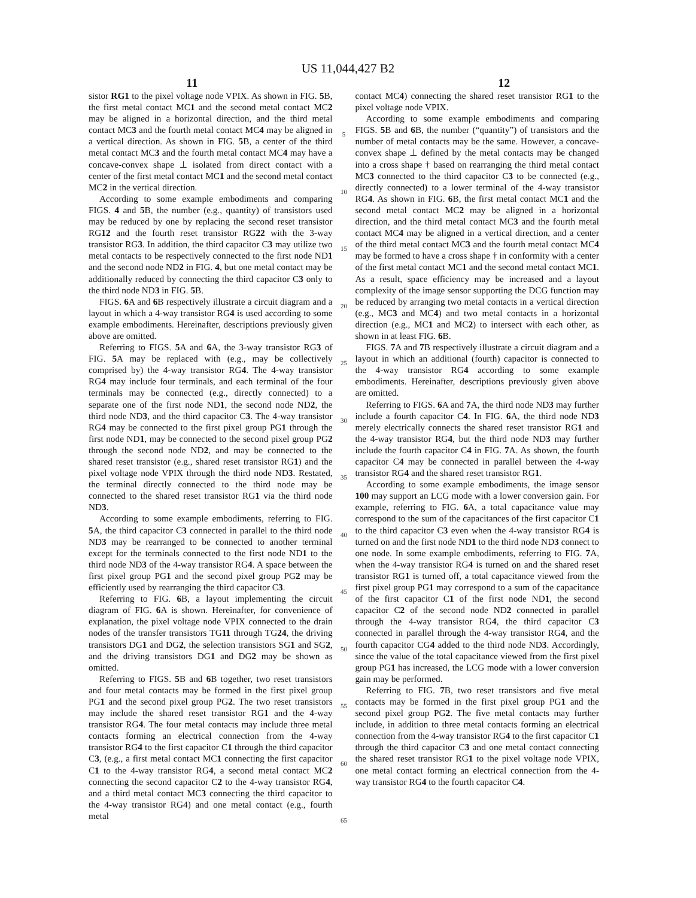US 11,044,427 B2
11 12
sistor RG1 to the pixel voltage node VPIX. As shown in FIG. 5 B, the first metal contact MC1 and the second metal contact MC2 may be aligned in a horizontal direction, and the third metal contact MC3 and the fourth metal contact MC4 may be aligned in a vertical direction. As shown in FIG. 5 B, a center of the third metal contact MC3 and the fourth metal contact MC4 may have a concave-convex shape ⊥ isolated from direct contact with a center of the first metal contact MC1 and the second metal contact MC2 in the vertical direction.
According to some example embodiments and comparing FIGS. 4 and 5 B, the number (e.g., quantity) of transistors used may be reduced by one by replacing the second reset transistor RG12 and the fourth reset transistor RG22 with the 3-way transistor RG3. In addition, the third capacitor C3 may utilize two metal contacts to be respectively connected to the first node ND1 and the second node ND2 in FIG. 4, but one metal contact may be additionally reduced by connecting the third capacitor C3 only to the third node ND3 in FIG. 5 B.
FIGS. 6 A and 6 B respectively illustrate a circuit diagram and a layout in which a 4-way transistor RG4 is used according to some example embodiments. Hereinafter, descriptions previously given above are omitted.
Referring to FIGS. 5 A and 6 A, the 3-way transistor RG3 of FIG. 5 A may be replaced with (e.g., may be collectively comprised by) the 4-way transistor RG4. The 4-way transistor RG4 may include four terminals, and each terminal of the four terminals may be connected (e.g., directly connected) to a separate one of the first node ND1, the second node ND2, the third node ND3, and the third capacitor C3. The 4-way transistor RG4 may be connected to the first pixel group PG1 through the first node ND1, may be connected to the second pixel group PG2 through the second node ND2, and may be connected to the shared reset transistor (e.g., shared reset transistor RG1) and the pixel voltage node VPIX through the third node ND3. Restated, the terminal directly connected to the third node may be connected to the shared reset transistor RG1 via the third node ND3.
According to some example embodiments, referring to FIG. 5 A, the third capacitor C3 connected in parallel to the third node ND3 may be rearranged to be connected to another terminal except for the terminals connected to the first node ND1 to the third node ND3 of the 4-way transistor RG4. A space between the first pixel group PG1 and the second pixel group PG2 may be efficiently used by rearranging the third capacitor C3.
Referring to FIG. 6 B, a layout implementing the circuit diagram of FIG. 6 A is shown. Hereinafter, for convenience of explanation, the pixel voltage node VPIX connected to the drain nodes of the transfer transistors TG11 through TG24, the driving transistors DG1 and DG2, the selection transistors SG1 and SG2, and the driving transistors DG1 and DG2 may be shown as omitted.
Referring to FIGS. 5 B and 6 B together, two reset transistors and four metal contacts may be formed in the first pixel group PG1 and the second pixel group PG2. The two reset transistors may include the shared reset transistor RG1 and the 4-way transistor RG4. The four metal contacts may include three metal contacts forming an electrical connection from the 4-way transistor RG4 to the first capacitor C1 through the third capacitor C3, (e.g., a first metal contact MC1 connecting the first capacitor C1 to the 4-way transistor RG4, a second metal contact MC2 connecting the second capacitor C2 to the 4-way transistor RG4, and a third metal contact MC3 connecting the third capacitor to the 4-way transistor RG4) and one metal contact (e.g., fourth metal
5
10
15
20
25
30
35
40
45
50
55
60
65
contact MC4) connecting the shared reset transistor RG1 to the pixel voltage node VPIX.
According to some example embodiments and comparing FIGS. 5 B and 6 B, the number (“quantity”) of transistors and the number of metal contacts may be the same. However, a concave-convex shape ⊥ defined by the metal contacts may be changed into a cross shape † based on rearranging the third metal contact MC3 connected to the third capacitor C3 to be connected (e.g., directly connected) to a lower terminal of the 4-way transistor RG4. As shown in FIG. 6 B, the first metal contact MC1 and the second metal contact MC2 may be aligned in a horizontal direction, and the third metal contact MC3 and the fourth metal contact MC4 may be aligned in a vertical direction, and a center of the third metal contact MC3 and the fourth metal contact MC4 may be formed to have a cross shape † in conformity with a center of the first metal contact MC1 and the second metal contact MC1. As a result, space efficiency may be increased and a layout complexity of the image sensor supporting the DCG function may be reduced by arranging two metal contacts in a vertical direction (e.g., MC3 and MC4) and two metal contacts in a horizontal direction (e.g., MC1 and MC2) to intersect with each other, as shown in at least FIG. 6 B.
FIGS. 7 A and 7 B respectively illustrate a circuit diagram and a layout in which an additional (fourth) capacitor is connected to the 4-way transistor RG4 according to some example embodiments. Hereinafter, descriptions previously given above are omitted.
Referring to FIGS. 6 A and 7 A, the third node ND3 may further include a fourth capacitor C4. In FIG. 6 A, the third node ND3 merely electrically connects the shared reset transistor RG1 and the 4-way transistor RG4, but the third node ND3 may further include the fourth capacitor C4 in FIG. 7 A. As shown, the fourth capacitor C4 may be connected in parallel between the 4-way transistor RG4 and the shared reset transistor RG1.
According to some example embodiments, the image sensor 100 may support an LCG mode with a lower conversion gain. For example, referring to FIG. 6 A, a total capacitance value may correspond to the sum of the capacitances of the first capacitor C1 to the third capacitor C3 even when the 4-way transistor RG4 is turned on and the first node ND1 to the third node ND3 connect to one node. In some example embodiments, referring to FIG. 7 A, when the 4-way transistor RG4 is turned on and the shared reset transistor RG1 is turned off, a total capacitance viewed from the first pixel group PG1 may correspond to a sum of the capacitance of the first capacitor C1 of the first node ND1, the second capacitor C2 of the second node ND2 connected in parallel through the 4-way transistor RG4, the third capacitor C3 connected in parallel through the 4-way transistor RG4, and the fourth capacitor CG4 added to the third node ND3. Accordingly, since the value of the total capacitance viewed from the first pixel group PG1 has increased, the LCG mode with a lower conversion gain may be performed.
Referring to FIG. 7 B, two reset transistors and five metal contacts may be formed in the first pixel group PG1 and the second pixel group PG2. The five metal contacts may further include, in addition to three metal contacts forming an electrical connection from the 4-way transistor RG4 to the first capacitor C1 through the third capacitor C3 and one metal contact connecting the shared reset transistor RG1 to the pixel voltage node VPIX, one metal contact forming an electrical connection from the 4-way transistor RG4 to the fourth capacitor C4.